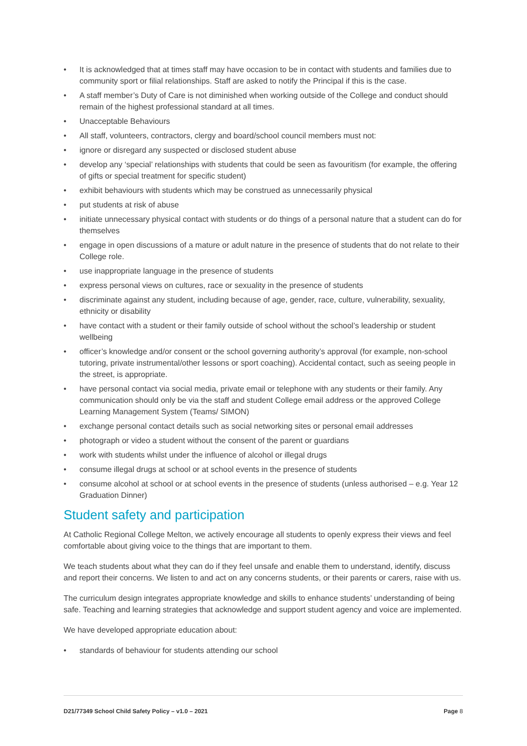• It is acknowledged that at times staff may have occasion to be in contact with students and families due to community sport or filial relationships. Staff are asked to notify the Principal if this is the case.
• A staff member’s Duty of Care is not diminished when working outside of the College and conduct should remain of the highest professional standard at all times.
• Unacceptable Behaviours
• All staff, volunteers, contractors, clergy and board/school council members must not:
• ignore or disregard any suspected or disclosed student abuse
• develop any ‘special’ relationships with students that could be seen as favouritism (for example, the offering of gifts or special treatment for specific student)
• exhibit behaviours with students which may be construed as unnecessarily physical
• put students at risk of abuse
• initiate unnecessary physical contact with students or do things of a personal nature that a student can do for themselves
• engage in open discussions of a mature or adult nature in the presence of students that do not relate to their College role.
• use inappropriate language in the presence of students
• express personal views on cultures, race or sexuality in the presence of students
• discriminate against any student, including because of age, gender, race, culture, vulnerability, sexuality, ethnicity or disability
• have contact with a student or their family outside of school without the school’s leadership or student wellbeing
• officer’s knowledge and/or consent or the school governing authority’s approval (for example, non-school tutoring, private instrumental/other lessons or sport coaching). Accidental contact, such as seeing people in the street, is appropriate.
• have personal contact via social media, private email or telephone with any students or their family. Any communication should only be via the staff and student College email address or the approved College Learning Management System (Teams/ SIMON)
• exchange personal contact details such as social networking sites or personal email addresses
• photograph or video a student without the consent of the parent or guardians
• work with students whilst under the influence of alcohol or illegal drugs
• consume illegal drugs at school or at school events in the presence of students
• consume alcohol at school or at school events in the presence of students (unless authorised – e.g. Year 12 Graduation Dinner)
Student safety and participation
At Catholic Regional College Melton, we actively encourage all students to openly express their views and feel comfortable about giving voice to the things that are important to them.
We teach students about what they can do if they feel unsafe and enable them to understand, identify, discuss and report their concerns. We listen to and act on any concerns students, or their parents or carers, raise with us.
The curriculum design integrates appropriate knowledge and skills to enhance students’ understanding of being safe. Teaching and learning strategies that acknowledge and support student agency and voice are implemented.
We have developed appropriate education about:
• standards of behaviour for students attending our school
D21/77349 School Child Safety Policy – v1.0 – 2021 Page 8